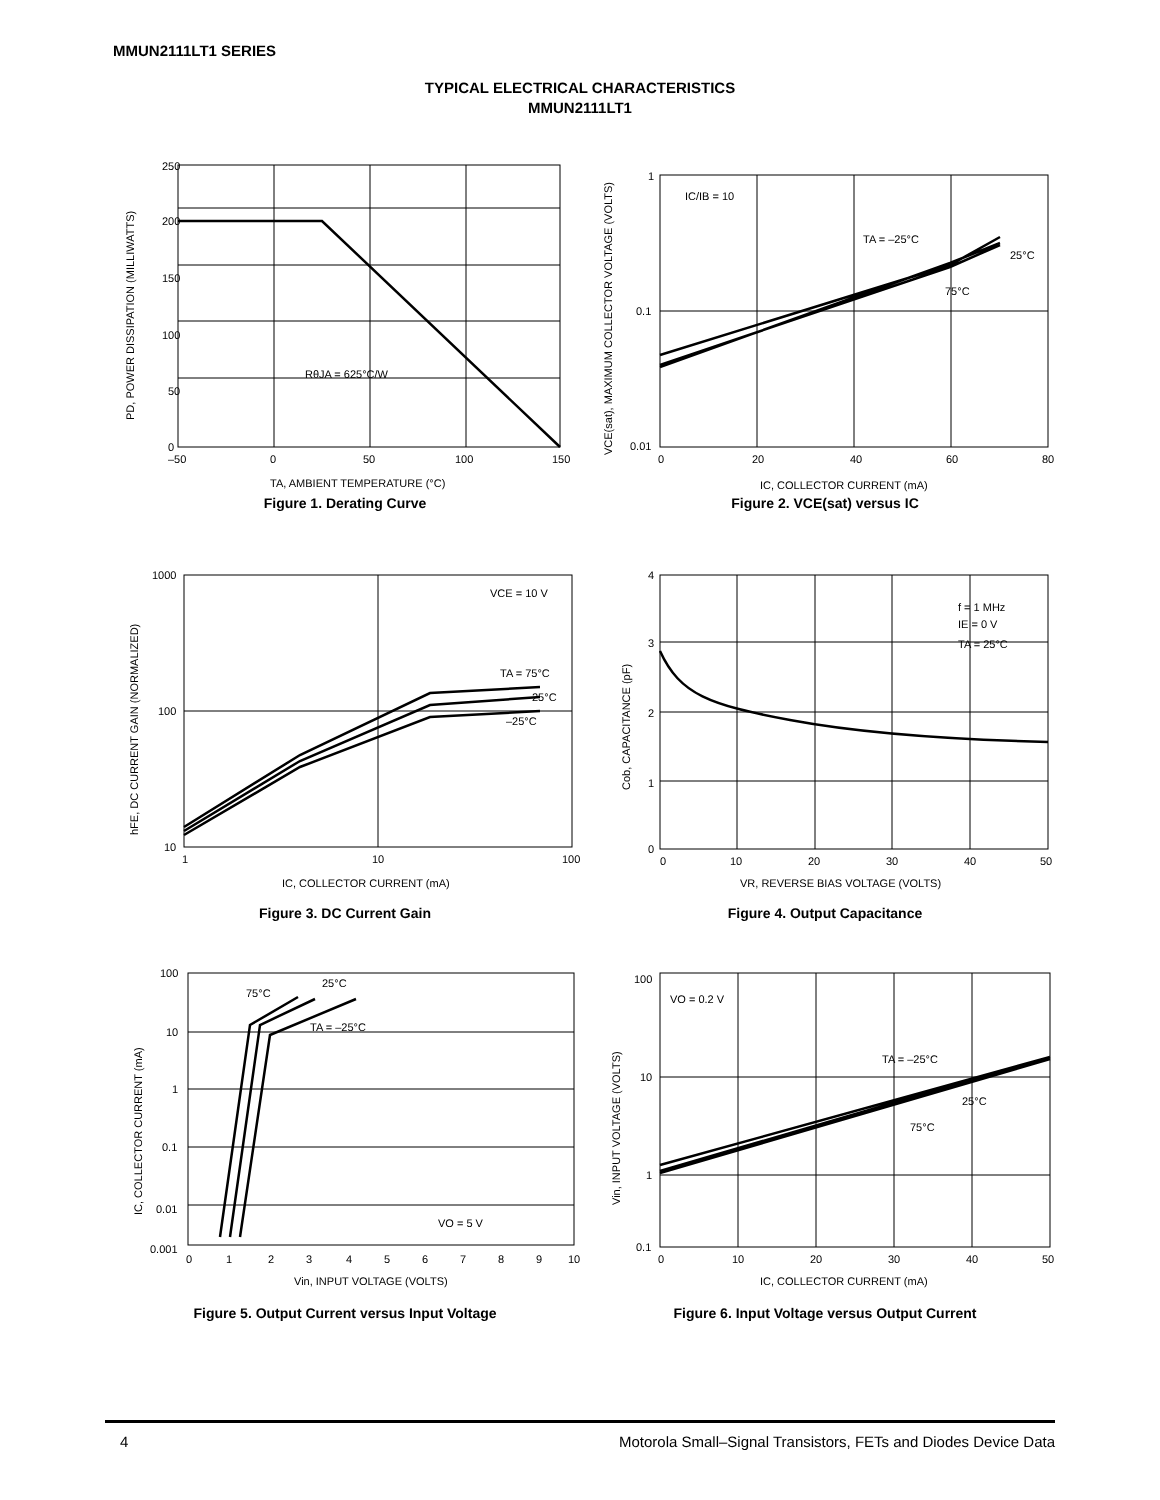MMUN2111LT1 SERIES
TYPICAL ELECTRICAL CHARACTERISTICS
MMUN2111LT1
250
200
150
100
50
0
–50
0
50
100
150
RθJA = 625°C/W
TA, AMBIENT TEMPERATURE (°C)
PD, POWER DISSIPATION (MILLIWATTS)
Figure 1. Derating Curve
1
0.1
0.01
0
20
40
60
80
IC/IB = 10
TA = –25°C
25°C
75°C
IC, COLLECTOR CURRENT (mA)
VCE(sat), MAXIMUM COLLECTOR VOLTAGE (VOLTS)
Figure 2. VCE(sat) versus IC
1000
100
10
1
10
100
VCE = 10 V
TA = 75°C
25°C
–25°C
IC, COLLECTOR CURRENT (mA)
hFE, DC CURRENT GAIN (NORMALIZED)
Figure 3. DC Current Gain
4
3
2
1
0
0
10
20
30
40
50
f = 1 MHz
IE = 0 V
TA = 25°C
VR, REVERSE BIAS VOLTAGE (VOLTS)
Cob, CAPACITANCE (pF)
Figure 4. Output Capacitance
100
10
1
0.1
0.01
0.001
0
1
2
3
4
5
6
7
8
9
10
75°C
25°C
TA = –25°C
VO = 5 V
Vin, INPUT VOLTAGE (VOLTS)
IC, COLLECTOR CURRENT (mA)
Figure 5. Output Current versus Input Voltage
100
10
1
0.1
0
10
20
30
40
50
VO = 0.2 V
TA = –25°C
25°C
75°C
IC, COLLECTOR CURRENT (mA)
Vin, INPUT VOLTAGE (VOLTS)
Figure 6. Input Voltage versus Output Current
4 Motorola Small–Signal Transistors, FETs and Diodes Device Data